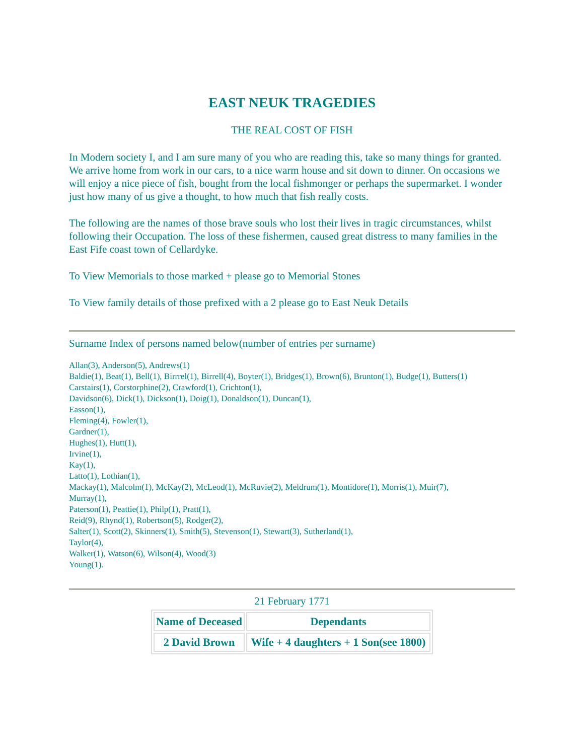EAST NEUK TRAGEDIES
THE REAL COST OF FISH
In Modern society I, and I am sure many of you who are reading this, take so many things for granted. We arrive home from work in our cars, to a nice warm house and sit down to dinner. On occasions we will enjoy a nice piece of fish, bought from the local fishmonger or perhaps the supermarket. I wonder just how many of us give a thought, to how much that fish really costs.
The following are the names of those brave souls who lost their lives in tragic circumstances, whilst following their Occupation. The loss of these fishermen, caused great distress to many families in the East Fife coast town of Cellardyke.
To View Memorials to those marked + please go to Memorial Stones
To View family details of those prefixed with a 2 please go to East Neuk Details
Surname Index of persons named below(number of entries per surname)
Allan(3), Anderson(5), Andrews(1)
Baldie(1), Beat(1), Bell(1), Birrrel(1), Birrell(4), Boyter(1), Bridges(1), Brown(6), Brunton(1), Budge(1), Butters(1)
Carstairs(1), Corstorphine(2), Crawford(1), Crichton(1),
Davidson(6), Dick(1), Dickson(1), Doig(1), Donaldson(1), Duncan(1),
Easson(1),
Fleming(4), Fowler(1),
Gardner(1),
Hughes(1), Hutt(1),
Irvine(1),
Kay(1),
Latto(1), Lothian(1),
Mackay(1), Malcolm(1), McKay(2), McLeod(1), McRuvie(2), Meldrum(1), Montidore(1), Morris(1), Muir(7),
Murray(1),
Paterson(1), Peattie(1), Philp(1), Pratt(1),
Reid(9), Rhynd(1), Robertson(5), Rodger(2),
Salter(1), Scott(2), Skinners(1), Smith(5), Stevenson(1), Stewart(3), Sutherland(1),
Taylor(4),
Walker(1), Watson(6), Wilson(4), Wood(3)
Young(1).
21 February 1771
| Name of Deceased | Dependants |
| --- | --- |
| 2 David Brown | Wife + 4 daughters + 1 Son(see 1800) |